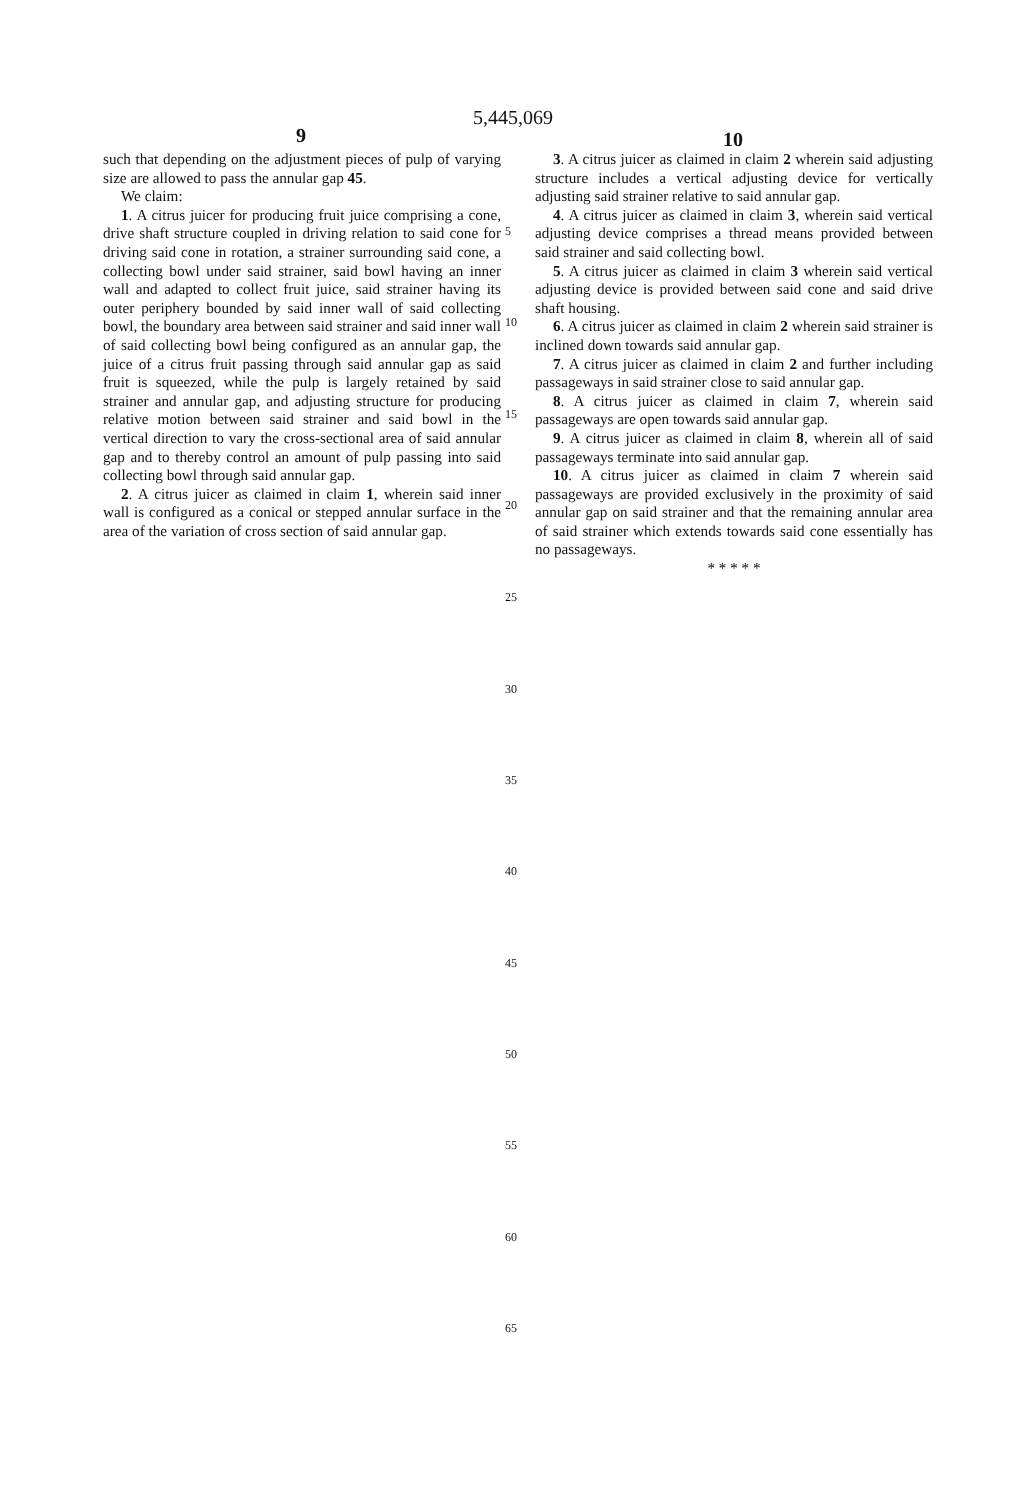9
5,445,069
10
such that depending on the adjustment pieces of pulp of varying size are allowed to pass the annular gap 45.
We claim:
1. A citrus juicer for producing fruit juice comprising a cone, drive shaft structure coupled in driving relation to said cone for driving said cone in rotation, a strainer surrounding said cone, a collecting bowl under said strainer, said bowl having an inner wall and adapted to collect fruit juice, said strainer having its outer periphery bounded by said inner wall of said collecting bowl, the boundary area between said strainer and said inner wall of said collecting bowl being configured as an annular gap, the juice of a citrus fruit passing through said annular gap as said fruit is squeezed, while the pulp is largely retained by said strainer and annular gap, and adjusting structure for producing relative motion between said strainer and said bowl in the vertical direction to vary the cross-sectional area of said annular gap and to thereby control an amount of pulp passing into said collecting bowl through said annular gap.
2. A citrus juicer as claimed in claim 1, wherein said inner wall is configured as a conical or stepped annular surface in the area of the variation of cross section of said annular gap.
5
10
15
20
25
30
35
40
45
50
55
60
65
3. A citrus juicer as claimed in claim 2 wherein said adjusting structure includes a vertical adjusting device for vertically adjusting said strainer relative to said annular gap.
4. A citrus juicer as claimed in claim 3, wherein said vertical adjusting device comprises a thread means provided between said strainer and said collecting bowl.
5. A citrus juicer as claimed in claim 3 wherein said vertical adjusting device is provided between said cone and said drive shaft housing.
6. A citrus juicer as claimed in claim 2 wherein said strainer is inclined down towards said annular gap.
7. A citrus juicer as claimed in claim 2 and further including passageways in said strainer close to said annular gap.
8. A citrus juicer as claimed in claim 7, wherein said passageways are open towards said annular gap.
9. A citrus juicer as claimed in claim 8, wherein all of said passageways terminate into said annular gap.
10. A citrus juicer as claimed in claim 7 wherein said passageways are provided exclusively in the proximity of said annular gap on said strainer and that the remaining annular area of said strainer which extends towards said cone essentially has no passageways.
* * * * *